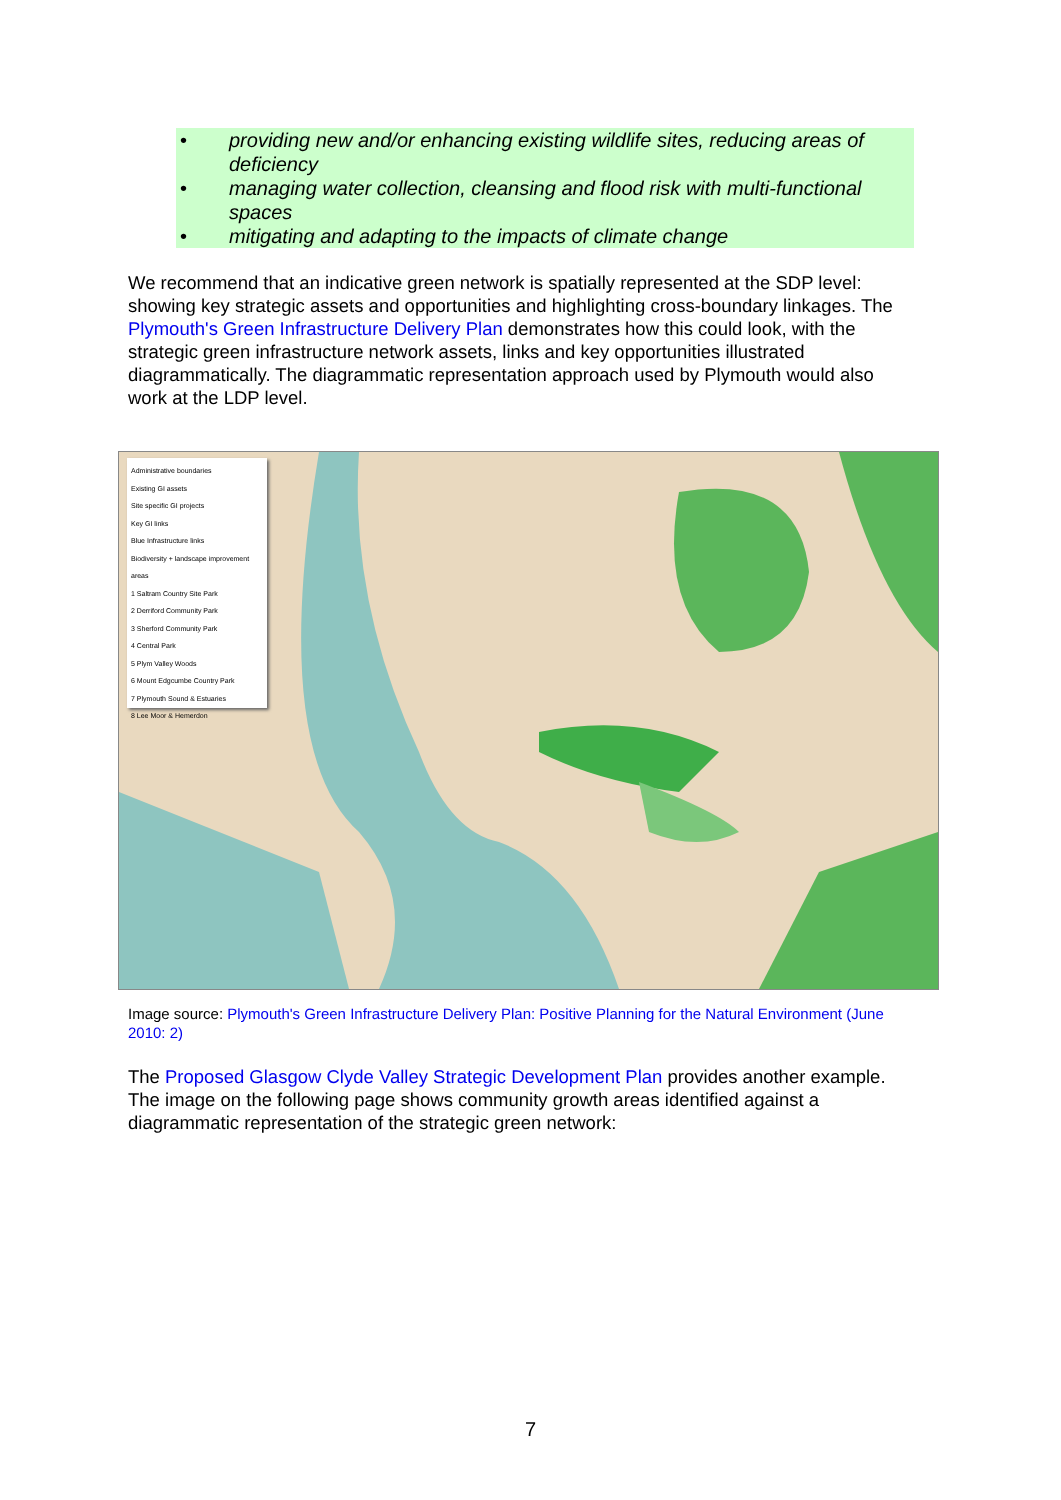• providing new and/or enhancing existing wildlife sites, reducing areas of deficiency
• managing water collection, cleansing and flood risk with multi-functional spaces
• mitigating and adapting to the impacts of climate change
We recommend that an indicative green network is spatially represented at the SDP level: showing key strategic assets and opportunities and highlighting cross-boundary linkages. The Plymouth's Green Infrastructure Delivery Plan demonstrates how this could look, with the strategic green infrastructure network assets, links and key opportunities illustrated diagrammatically. The diagrammatic representation approach used by Plymouth would also work at the LDP level.
Administrative boundaries
Existing GI assets
Site specific GI projects
Key GI links
Blue Infrastructure links
Biodiversity + landscape improvement areas
1 Saltram Country Site Park
2 Derriford Community Park
3 Sherford Community Park
4 Central Park
5 Plym Valley Woods
6 Mount Edgcumbe Country Park
7 Plymouth Sound & Estuaries
8 Lee Moor & Hemerdon
Image source: Plymouth's Green Infrastructure Delivery Plan: Positive Planning for the Natural Environment (June 2010: 2)
The Proposed Glasgow Clyde Valley Strategic Development Plan provides another example. The image on the following page shows community growth areas identified against a diagrammatic representation of the strategic green network:
7